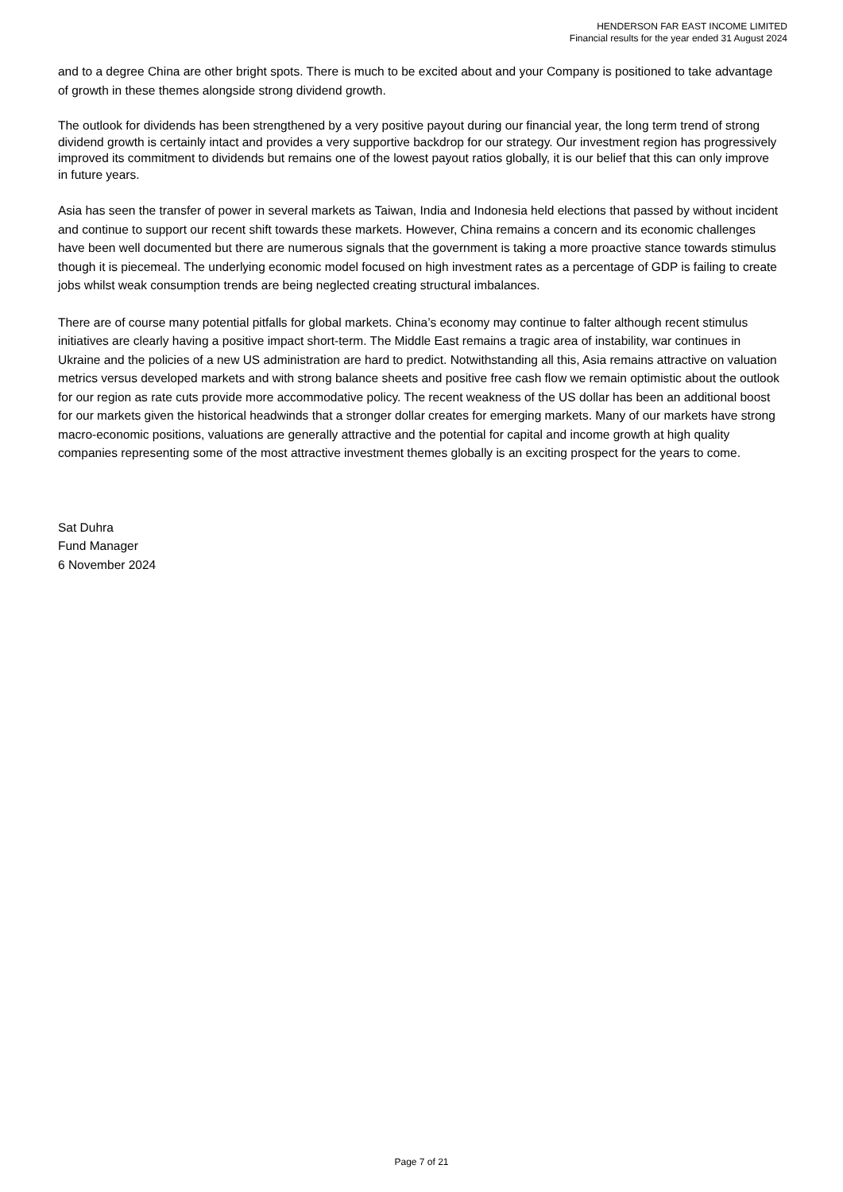HENDERSON FAR EAST INCOME LIMITED
Financial results for the year ended 31 August 2024
and to a degree China are other bright spots. There is much to be excited about and your Company is positioned to take advantage of growth in these themes alongside strong dividend growth.
The outlook for dividends has been strengthened by a very positive payout during our financial year, the long term trend of strong dividend growth is certainly intact and provides a very supportive backdrop for our strategy. Our investment region has progressively improved its commitment to dividends but remains one of the lowest payout ratios globally, it is our belief that this can only improve in future years.
Asia has seen the transfer of power in several markets as Taiwan, India and Indonesia held elections that passed by without incident and continue to support our recent shift towards these markets. However, China remains a concern and its economic challenges have been well documented but there are numerous signals that the government is taking a more proactive stance towards stimulus though it is piecemeal. The underlying economic model focused on high investment rates as a percentage of GDP is failing to create jobs whilst weak consumption trends are being neglected creating structural imbalances.
There are of course many potential pitfalls for global markets. China’s economy may continue to falter although recent stimulus initiatives are clearly having a positive impact short-term. The Middle East remains a tragic area of instability, war continues in Ukraine and the policies of a new US administration are hard to predict. Notwithstanding all this, Asia remains attractive on valuation metrics versus developed markets and with strong balance sheets and positive free cash flow we remain optimistic about the outlook for our region as rate cuts provide more accommodative policy. The recent weakness of the US dollar has been an additional boost for our markets given the historical headwinds that a stronger dollar creates for emerging markets. Many of our markets have strong macro-economic positions, valuations are generally attractive and the potential for capital and income growth at high quality companies representing some of the most attractive investment themes globally is an exciting prospect for the years to come.
Sat Duhra
Fund Manager
6 November 2024
Page 7 of 21